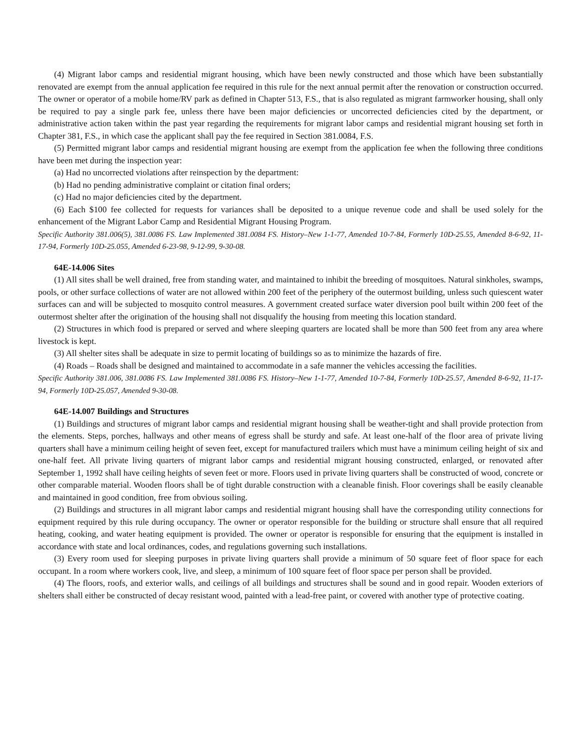(4) Migrant labor camps and residential migrant housing, which have been newly constructed and those which have been substantially renovated are exempt from the annual application fee required in this rule for the next annual permit after the renovation or construction occurred. The owner or operator of a mobile home/RV park as defined in Chapter 513, F.S., that is also regulated as migrant farmworker housing, shall only be required to pay a single park fee, unless there have been major deficiencies or uncorrected deficiencies cited by the department, or administrative action taken within the past year regarding the requirements for migrant labor camps and residential migrant housing set forth in Chapter 381, F.S., in which case the applicant shall pay the fee required in Section 381.0084, F.S.
(5) Permitted migrant labor camps and residential migrant housing are exempt from the application fee when the following three conditions have been met during the inspection year:
(a) Had no uncorrected violations after reinspection by the department:
(b) Had no pending administrative complaint or citation final orders;
(c) Had no major deficiencies cited by the department.
(6) Each $100 fee collected for requests for variances shall be deposited to a unique revenue code and shall be used solely for the enhancement of the Migrant Labor Camp and Residential Migrant Housing Program.
Specific Authority 381.006(5), 381.0086 FS. Law Implemented 381.0084 FS. History–New 1-1-77, Amended 10-7-84, Formerly 10D-25.55, Amended 8-6-92, 11-17-94, Formerly 10D-25.055, Amended 6-23-98, 9-12-99, 9-30-08.
64E-14.006 Sites
(1) All sites shall be well drained, free from standing water, and maintained to inhibit the breeding of mosquitoes. Natural sinkholes, swamps, pools, or other surface collections of water are not allowed within 200 feet of the periphery of the outermost building, unless such quiescent water surfaces can and will be subjected to mosquito control measures. A government created surface water diversion pool built within 200 feet of the outermost shelter after the origination of the housing shall not disqualify the housing from meeting this location standard.
(2) Structures in which food is prepared or served and where sleeping quarters are located shall be more than 500 feet from any area where livestock is kept.
(3) All shelter sites shall be adequate in size to permit locating of buildings so as to minimize the hazards of fire.
(4) Roads – Roads shall be designed and maintained to accommodate in a safe manner the vehicles accessing the facilities.
Specific Authority 381.006, 381.0086 FS. Law Implemented 381.0086 FS. History–New 1-1-77, Amended 10-7-84, Formerly 10D-25.57, Amended 8-6-92, 11-17-94, Formerly 10D-25.057, Amended 9-30-08.
64E-14.007 Buildings and Structures
(1) Buildings and structures of migrant labor camps and residential migrant housing shall be weather-tight and shall provide protection from the elements. Steps, porches, hallways and other means of egress shall be sturdy and safe. At least one-half of the floor area of private living quarters shall have a minimum ceiling height of seven feet, except for manufactured trailers which must have a minimum ceiling height of six and one-half feet. All private living quarters of migrant labor camps and residential migrant housing constructed, enlarged, or renovated after September 1, 1992 shall have ceiling heights of seven feet or more. Floors used in private living quarters shall be constructed of wood, concrete or other comparable material. Wooden floors shall be of tight durable construction with a cleanable finish. Floor coverings shall be easily cleanable and maintained in good condition, free from obvious soiling.
(2) Buildings and structures in all migrant labor camps and residential migrant housing shall have the corresponding utility connections for equipment required by this rule during occupancy. The owner or operator responsible for the building or structure shall ensure that all required heating, cooking, and water heating equipment is provided. The owner or operator is responsible for ensuring that the equipment is installed in accordance with state and local ordinances, codes, and regulations governing such installations.
(3) Every room used for sleeping purposes in private living quarters shall provide a minimum of 50 square feet of floor space for each occupant. In a room where workers cook, live, and sleep, a minimum of 100 square feet of floor space per person shall be provided.
(4) The floors, roofs, and exterior walls, and ceilings of all buildings and structures shall be sound and in good repair. Wooden exteriors of shelters shall either be constructed of decay resistant wood, painted with a lead-free paint, or covered with another type of protective coating.